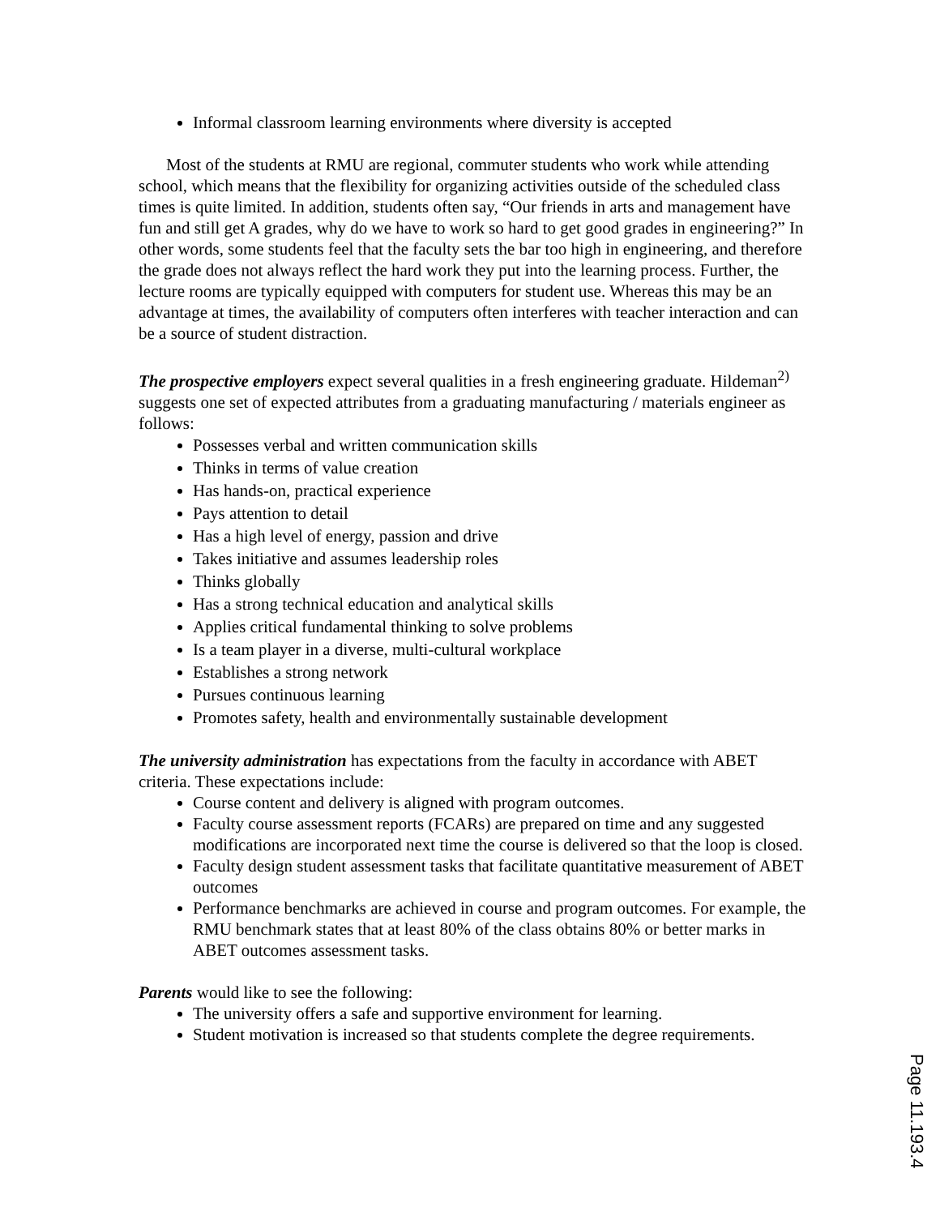Informal classroom learning environments where diversity is accepted
Most of the students at RMU are regional, commuter students who work while attending school, which means that the flexibility for organizing activities outside of the scheduled class times is quite limited. In addition, students often say, “Our friends in arts and management have fun and still get A grades, why do we have to work so hard to get good grades in engineering?” In other words, some students feel that the faculty sets the bar too high in engineering, and therefore the grade does not always reflect the hard work they put into the learning process. Further, the lecture rooms are typically equipped with computers for student use. Whereas this may be an advantage at times, the availability of computers often interferes with teacher interaction and can be a source of student distraction.
The prospective employers expect several qualities in a fresh engineering graduate. Hildeman<sup>2)</sup> suggests one set of expected attributes from a graduating manufacturing / materials engineer as follows:
Possesses verbal and written communication skills
Thinks in terms of value creation
Has hands-on, practical experience
Pays attention to detail
Has a high level of energy, passion and drive
Takes initiative and assumes leadership roles
Thinks globally
Has a strong technical education and analytical skills
Applies critical fundamental thinking to solve problems
Is a team player in a diverse, multi-cultural workplace
Establishes a strong network
Pursues continuous learning
Promotes safety, health and environmentally sustainable development
The university administration has expectations from the faculty in accordance with ABET criteria. These expectations include:
Course content and delivery is aligned with program outcomes.
Faculty course assessment reports (FCARs) are prepared on time and any suggested modifications are incorporated next time the course is delivered so that the loop is closed.
Faculty design student assessment tasks that facilitate quantitative measurement of ABET outcomes
Performance benchmarks are achieved in course and program outcomes. For example, the RMU benchmark states that at least 80% of the class obtains 80% or better marks in ABET outcomes assessment tasks.
Parents would like to see the following:
The university offers a safe and supportive environment for learning.
Student motivation is increased so that students complete the degree requirements.
Page 11.193.4